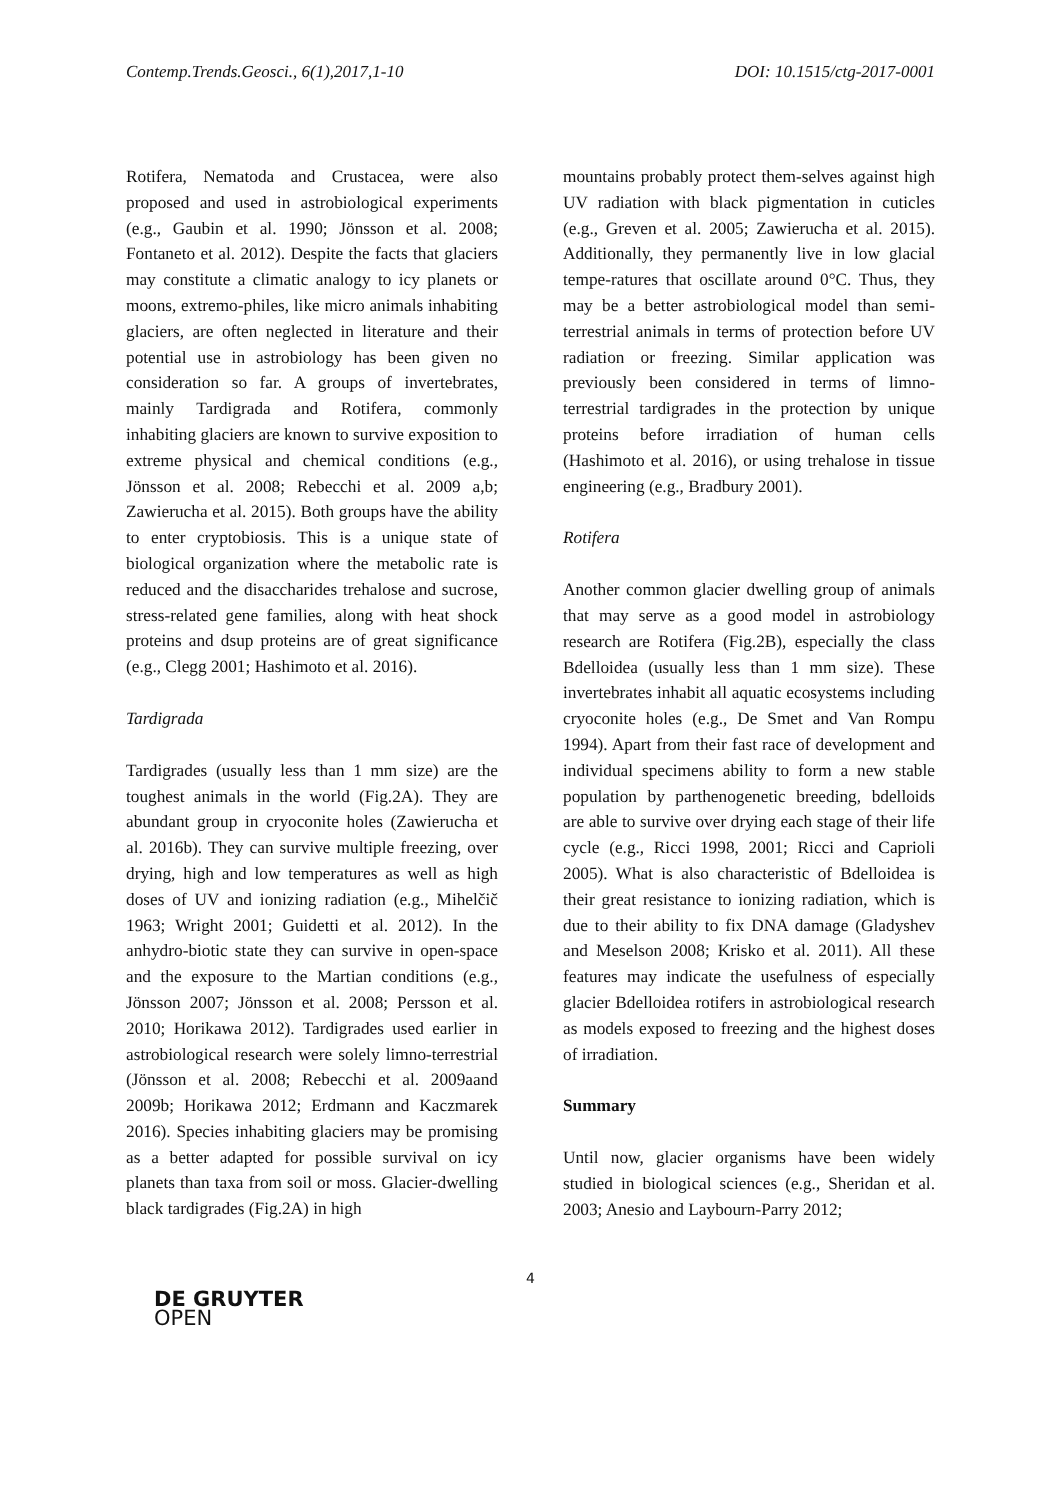Contemp.Trends.Geosci., 6(1),2017,1-10 DOI: 10.1515/ctg-2017-0001
Rotifera, Nematoda and Crustacea, were also proposed and used in astrobiological experiments (e.g., Gaubin et al. 1990; Jönsson et al. 2008; Fontaneto et al. 2012). Despite the facts that glaciers may constitute a climatic analogy to icy planets or moons, extremo-philes, like micro animals inhabiting glaciers, are often neglected in literature and their potential use in astrobiology has been given no consideration so far. A groups of invertebrates, mainly Tardigrada and Rotifera, commonly inhabiting glaciers are known to survive exposition to extreme physical and chemical conditions (e.g., Jönsson et al. 2008; Rebecchi et al. 2009 a,b; Zawierucha et al. 2015). Both groups have the ability to enter cryptobiosis. This is a unique state of biological organization where the metabolic rate is reduced and the disaccharides trehalose and sucrose, stress-related gene families, along with heat shock proteins and dsup proteins are of great significance (e.g., Clegg 2001; Hashimoto et al. 2016).
Tardigrada
Tardigrades (usually less than 1 mm size) are the toughest animals in the world (Fig.2A). They are abundant group in cryoconite holes (Zawierucha et al. 2016b). They can survive multiple freezing, over drying, high and low temperatures as well as high doses of UV and ionizing radiation (e.g., Mihelčič 1963; Wright 2001; Guidetti et al. 2012). In the anhydro-biotic state they can survive in open-space and the exposure to the Martian conditions (e.g., Jönsson 2007; Jönsson et al. 2008; Persson et al. 2010; Horikawa 2012). Tardigrades used earlier in astrobiological research were solely limno-terrestrial (Jönsson et al. 2008; Rebecchi et al. 2009aand 2009b; Horikawa 2012; Erdmann and Kaczmarek 2016). Species inhabiting glaciers may be promising as a better adapted for possible survival on icy planets than taxa from soil or moss. Glacier-dwelling black tardigrades (Fig.2A) in high
mountains probably protect them-selves against high UV radiation with black pigmentation in cuticles (e.g., Greven et al. 2005; Zawierucha et al. 2015). Additionally, they permanently live in low glacial tempe-ratures that oscillate around 0°C. Thus, they may be a better astrobiological model than semi-terrestrial animals in terms of protection before UV radiation or freezing. Similar application was previously been considered in terms of limno-terrestrial tardigrades in the protection by unique proteins before irradiation of human cells (Hashimoto et al. 2016), or using trehalose in tissue engineering (e.g., Bradbury 2001).
Rotifera
Another common glacier dwelling group of animals that may serve as a good model in astrobiology research are Rotifera (Fig.2B), especially the class Bdelloidea (usually less than 1 mm size). These invertebrates inhabit all aquatic ecosystems including cryoconite holes (e.g., De Smet and Van Rompu 1994). Apart from their fast race of development and individual specimens ability to form a new stable population by parthenogenetic breeding, bdelloids are able to survive over drying each stage of their life cycle (e.g., Ricci 1998, 2001; Ricci and Caprioli 2005). What is also characteristic of Bdelloidea is their great resistance to ionizing radiation, which is due to their ability to fix DNA damage (Gladyshev and Meselson 2008; Krisko et al. 2011). All these features may indicate the usefulness of especially glacier Bdelloidea rotifers in astrobiological research as models exposed to freezing and the highest doses of irradiation.
Summary
Until now, glacier organisms have been widely studied in biological sciences (e.g., Sheridan et al. 2003; Anesio and Laybourn-Parry 2012;
4
DE GRUYTER
OPEN